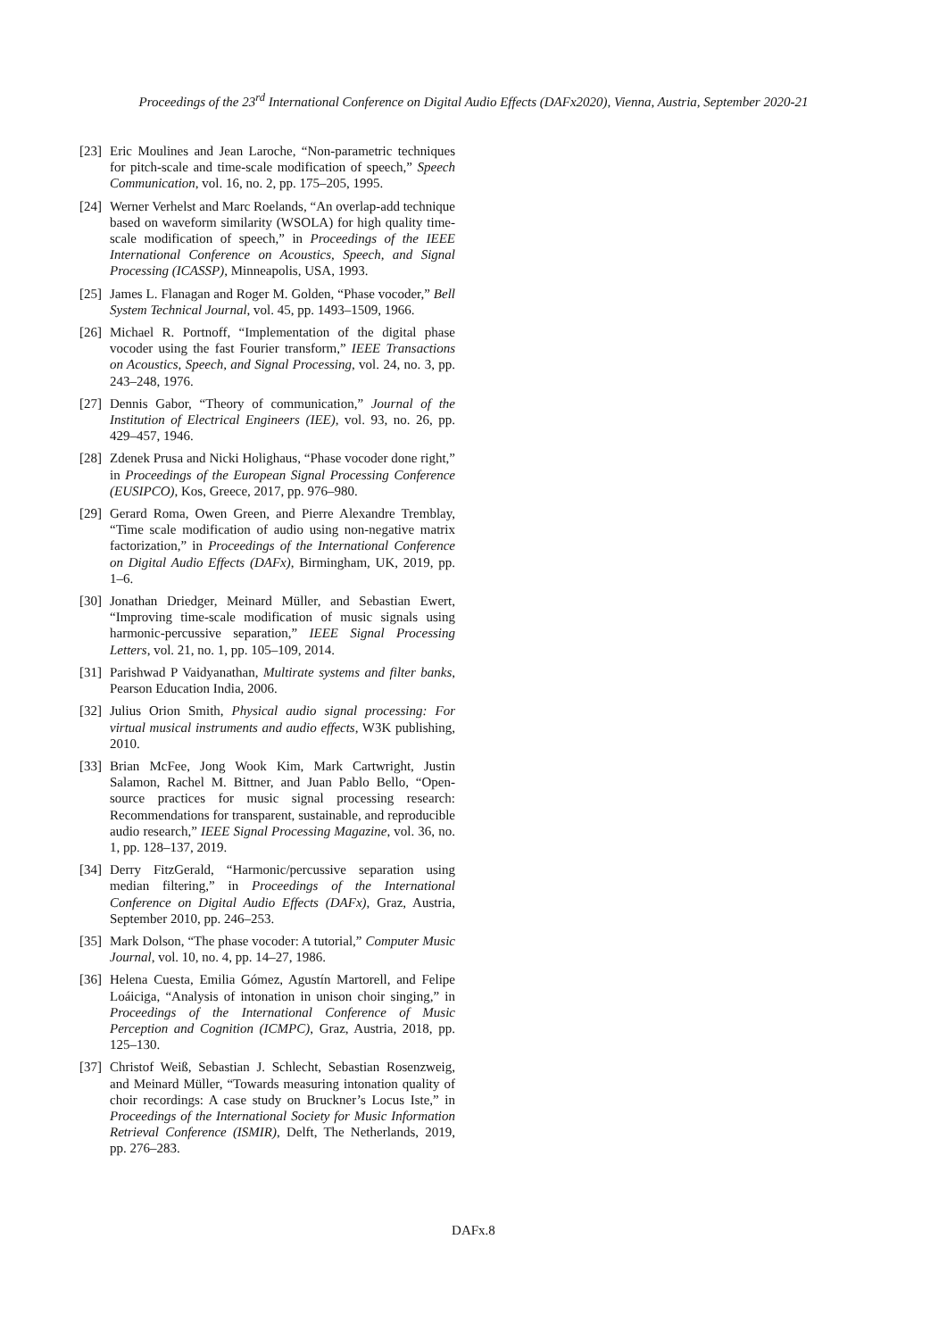Proceedings of the 23<sup>rd</sup> International Conference on Digital Audio Effects (DAFx2020), Vienna, Austria, September 2020-21
[23] Eric Moulines and Jean Laroche, “Non-parametric techniques for pitch-scale and time-scale modification of speech,” Speech Communication, vol. 16, no. 2, pp. 175–205, 1995.
[24] Werner Verhelst and Marc Roelands, “An overlap-add technique based on waveform similarity (WSOLA) for high quality time-scale modification of speech,” in Proceedings of the IEEE International Conference on Acoustics, Speech, and Signal Processing (ICASSP), Minneapolis, USA, 1993.
[25] James L. Flanagan and Roger M. Golden, “Phase vocoder,” Bell System Technical Journal, vol. 45, pp. 1493–1509, 1966.
[26] Michael R. Portnoff, “Implementation of the digital phase vocoder using the fast Fourier transform,” IEEE Transactions on Acoustics, Speech, and Signal Processing, vol. 24, no. 3, pp. 243–248, 1976.
[27] Dennis Gabor, “Theory of communication,” Journal of the Institution of Electrical Engineers (IEE), vol. 93, no. 26, pp. 429–457, 1946.
[28] Zdenek Prusa and Nicki Holighaus, “Phase vocoder done right,” in Proceedings of the European Signal Processing Conference (EUSIPCO), Kos, Greece, 2017, pp. 976–980.
[29] Gerard Roma, Owen Green, and Pierre Alexandre Tremblay, “Time scale modification of audio using non-negative matrix factorization,” in Proceedings of the International Conference on Digital Audio Effects (DAFx), Birmingham, UK, 2019, pp. 1–6.
[30] Jonathan Driedger, Meinard Müller, and Sebastian Ewert, “Improving time-scale modification of music signals using harmonic-percussive separation,” IEEE Signal Processing Letters, vol. 21, no. 1, pp. 105–109, 2014.
[31] Parishwad P Vaidyanathan, Multirate systems and filter banks, Pearson Education India, 2006.
[32] Julius Orion Smith, Physical audio signal processing: For virtual musical instruments and audio effects, W3K publishing, 2010.
[33] Brian McFee, Jong Wook Kim, Mark Cartwright, Justin Salamon, Rachel M. Bittner, and Juan Pablo Bello, “Open-source practices for music signal processing research: Recommendations for transparent, sustainable, and reproducible audio research,” IEEE Signal Processing Magazine, vol. 36, no. 1, pp. 128–137, 2019.
[34] Derry FitzGerald, “Harmonic/percussive separation using median filtering,” in Proceedings of the International Conference on Digital Audio Effects (DAFx), Graz, Austria, September 2010, pp. 246–253.
[35] Mark Dolson, “The phase vocoder: A tutorial,” Computer Music Journal, vol. 10, no. 4, pp. 14–27, 1986.
[36] Helena Cuesta, Emilia Gómez, Agustín Martorell, and Felipe Loáiciga, “Analysis of intonation in unison choir singing,” in Proceedings of the International Conference of Music Perception and Cognition (ICMPC), Graz, Austria, 2018, pp. 125–130.
[37] Christof Weiß, Sebastian J. Schlecht, Sebastian Rosenzweig, and Meinard Müller, “Towards measuring intonation quality of choir recordings: A case study on Bruckner’s Locus Iste,” in Proceedings of the International Society for Music Information Retrieval Conference (ISMIR), Delft, The Netherlands, 2019, pp. 276–283.
DAFx.8